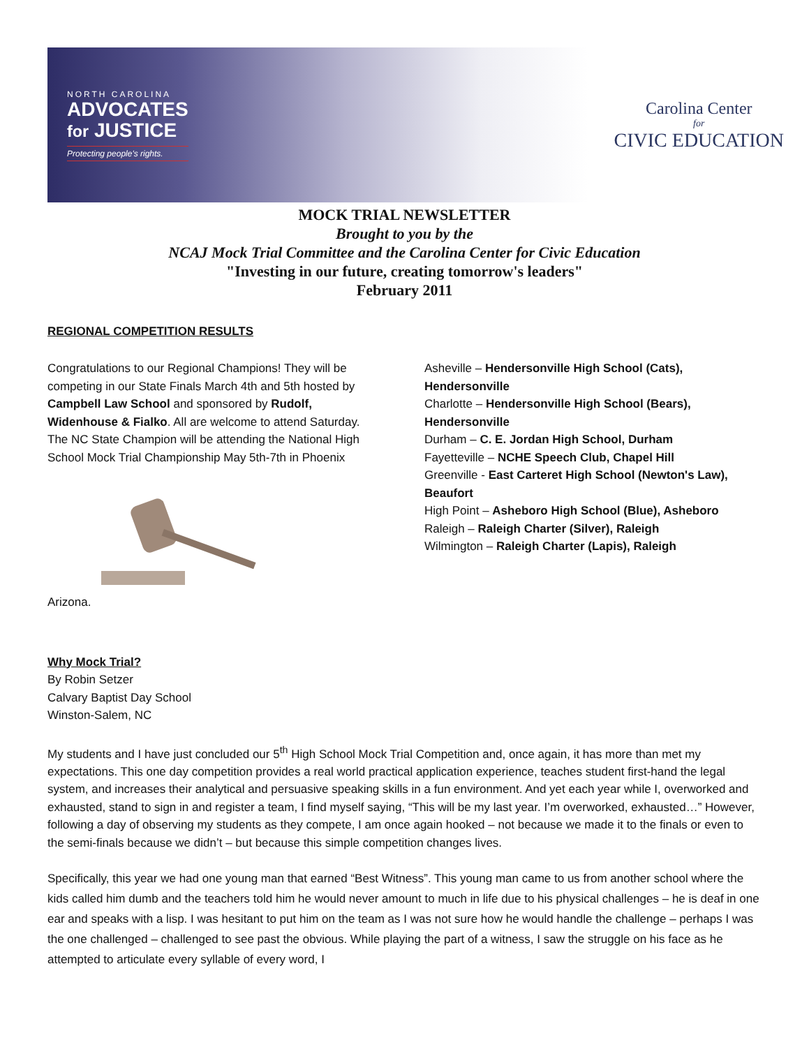NORTH CAROLINA
ADVOCATES
for JUSTICE
Protecting people's rights.
Carolina Center
for
CIVIC EDUCATION
MOCK TRIAL NEWSLETTER
Brought to you by the
NCAJ Mock Trial Committee and the Carolina Center for Civic Education
"Investing in our future, creating tomorrow's leaders"
February 2011
REGIONAL COMPETITION RESULTS
Congratulations to our Regional Champions! They will be competing in our State Finals March 4th and 5th hosted by Campbell Law School and sponsored by Rudolf, Widenhouse & Fialko. All are welcome to attend Saturday. The NC State Champion will be attending the National High School Mock Trial Championship May 5th-7th in Phoenix Arizona.
Asheville – Hendersonville High School (Cats), Hendersonville
Charlotte – Hendersonville High School (Bears), Hendersonville
Durham – C. E. Jordan High School, Durham
Fayetteville – NCHE Speech Club, Chapel Hill
Greenville - East Carteret High School (Newton's Law), Beaufort
High Point – Asheboro High School (Blue), Asheboro
Raleigh – Raleigh Charter (Silver), Raleigh
Wilmington – Raleigh Charter (Lapis), Raleigh
Why Mock Trial?
By Robin Setzer
Calvary Baptist Day School
Winston-Salem, NC
My students and I have just concluded our 5<sup>th</sup> High School Mock Trial Competition and, once again, it has more than met my expectations. This one day competition provides a real world practical application experience, teaches student first-hand the legal system, and increases their analytical and persuasive speaking skills in a fun environment. And yet each year while I, overworked and exhausted, stand to sign in and register a team, I find myself saying, “This will be my last year. I’m overworked, exhausted…” However, following a day of observing my students as they compete, I am once again hooked – not because we made it to the finals or even to the semi-finals because we didn’t – but because this simple competition changes lives.
Specifically, this year we had one young man that earned “Best Witness”. This young man came to us from another school where the kids called him dumb and the teachers told him he would never amount to much in life due to his physical challenges – he is deaf in one ear and speaks with a lisp. I was hesitant to put him on the team as I was not sure how he would handle the challenge – perhaps I was the one challenged – challenged to see past the obvious. While playing the part of a witness, I saw the struggle on his face as he attempted to articulate every syllable of every word, I